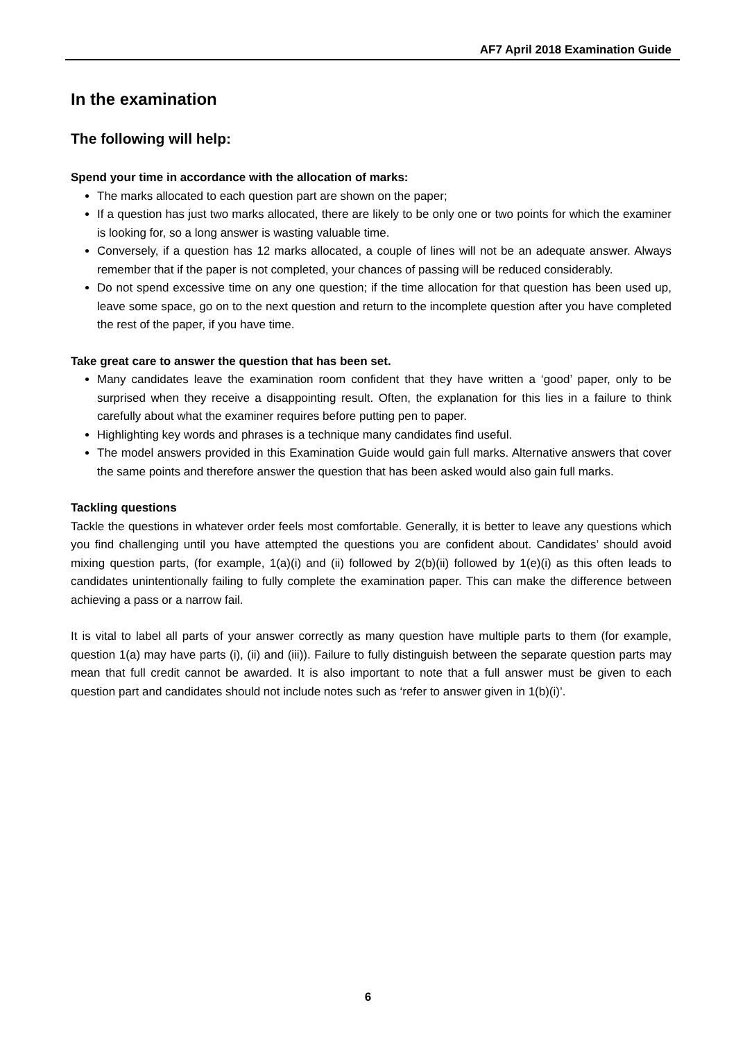AF7 April 2018 Examination Guide
In the examination
The following will help:
Spend your time in accordance with the allocation of marks:
The marks allocated to each question part are shown on the paper;
If a question has just two marks allocated, there are likely to be only one or two points for which the examiner is looking for, so a long answer is wasting valuable time.
Conversely, if a question has 12 marks allocated, a couple of lines will not be an adequate answer. Always remember that if the paper is not completed, your chances of passing will be reduced considerably.
Do not spend excessive time on any one question; if the time allocation for that question has been used up, leave some space, go on to the next question and return to the incomplete question after you have completed the rest of the paper, if you have time.
Take great care to answer the question that has been set.
Many candidates leave the examination room confident that they have written a ‘good’ paper, only to be surprised when they receive a disappointing result. Often, the explanation for this lies in a failure to think carefully about what the examiner requires before putting pen to paper.
Highlighting key words and phrases is a technique many candidates find useful.
The model answers provided in this Examination Guide would gain full marks. Alternative answers that cover the same points and therefore answer the question that has been asked would also gain full marks.
Tackling questions
Tackle the questions in whatever order feels most comfortable. Generally, it is better to leave any questions which you find challenging until you have attempted the questions you are confident about. Candidates’ should avoid mixing question parts, (for example, 1(a)(i) and (ii) followed by 2(b)(ii) followed by 1(e)(i) as this often leads to candidates unintentionally failing to fully complete the examination paper. This can make the difference between achieving a pass or a narrow fail.
It is vital to label all parts of your answer correctly as many question have multiple parts to them (for example, question 1(a) may have parts (i), (ii) and (iii)). Failure to fully distinguish between the separate question parts may mean that full credit cannot be awarded. It is also important to note that a full answer must be given to each question part and candidates should not include notes such as ‘refer to answer given in 1(b)(i)’.
6